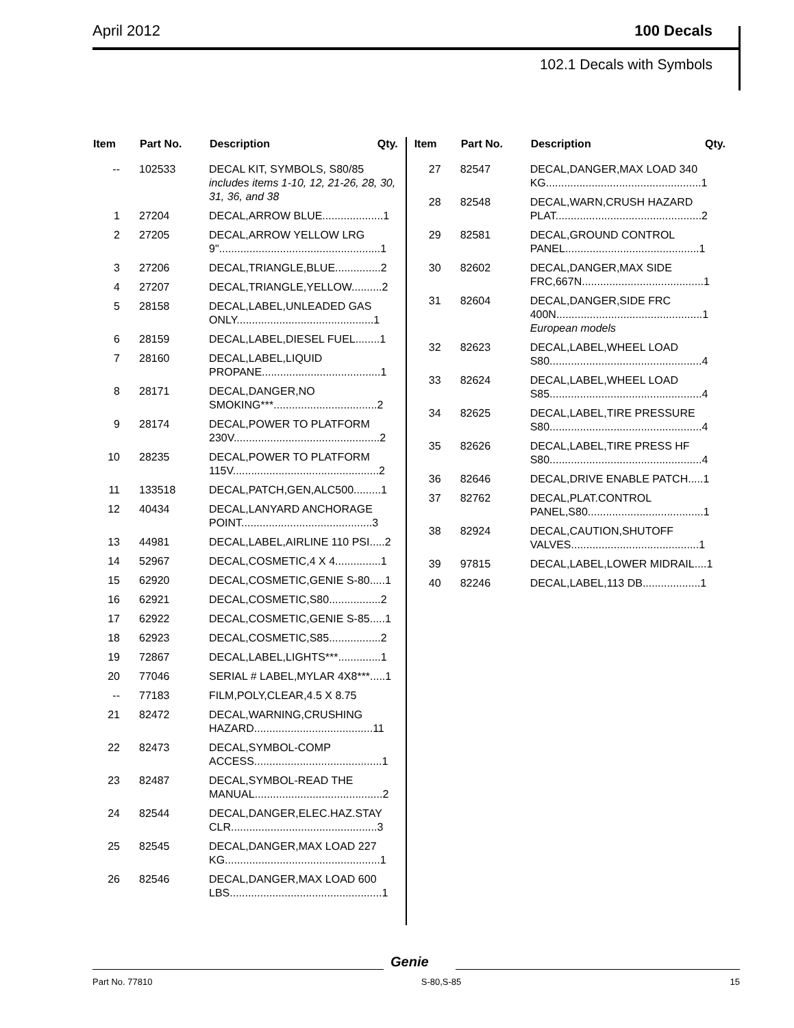April 2012 100 Decals
102.1 Decals with Symbols
| Item | Part No. | Description | Qty. |
| --- | --- | --- | --- |
| -- | 102533 | DECAL KIT, SYMBOLS, S80/85 includes items 1-10, 12, 21-26, 28, 30, 31, 36, and 38 | |
| 1 | 27204 | DECAL,ARROW BLUE....................1 | |
| 2 | 27205 | DECAL,ARROW YELLOW LRG 9".....................................................1 | |
| 3 | 27206 | DECAL,TRIANGLE,BLUE...............2 | |
| 4 | 27207 | DECAL,TRIANGLE,YELLOW..........2 | |
| 5 | 28158 | DECAL,LABEL,UNLEADED GAS ONLY.............................................1 | |
| 6 | 28159 | DECAL,LABEL,DIESEL FUEL........1 | |
| 7 | 28160 | DECAL,LABEL,LIQUID PROPANE.......................................1 | |
| 8 | 28171 | DECAL,DANGER,NO SMOKING***..................................2 | |
| 9 | 28174 | DECAL,POWER TO PLATFORM 230V................................................2 | |
| 10 | 28235 | DECAL,POWER TO PLATFORM 115V................................................2 | |
| 11 | 133518 | DECAL,PATCH,GEN,ALC500.........1 | |
| 12 | 40434 | DECAL,LANYARD ANCHORAGE POINT...........................................3 | |
| 13 | 44981 | DECAL,LABEL,AIRLINE 110 PSI.....2 | |
| 14 | 52967 | DECAL,COSMETIC,4 X 4...............1 | |
| 15 | 62920 | DECAL,COSMETIC,GENIE S-80.....1 | |
| 16 | 62921 | DECAL,COSMETIC,S80.................2 | |
| 17 | 62922 | DECAL,COSMETIC,GENIE S-85.....1 | |
| 18 | 62923 | DECAL,COSMETIC,S85.................2 | |
| 19 | 72867 | DECAL,LABEL,LIGHTS***..............1 | |
| 20 | 77046 | SERIAL # LABEL,MYLAR 4X8***.....1 | |
| -- | 77183 | FILM,POLY,CLEAR,4.5 X 8.75 | |
| 21 | 82472 | DECAL,WARNING,CRUSHING HAZARD.......................................11 | |
| 22 | 82473 | DECAL,SYMBOL-COMP ACCESS..........................................1 | |
| 23 | 82487 | DECAL,SYMBOL-READ THE MANUAL..........................................2 | |
| 24 | 82544 | DECAL,DANGER,ELEC.HAZ.STAY CLR................................................3 | |
| 25 | 82545 | DECAL,DANGER,MAX LOAD 227 KG...................................................1 | |
| 26 | 82546 | DECAL,DANGER,MAX LOAD 600 LBS..................................................1 | |
| Item | Part No. | Description | Qty. |
| --- | --- | --- | --- |
| 27 | 82547 | DECAL,DANGER,MAX LOAD 340 KG...................................................1 | |
| 28 | 82548 | DECAL,WARN,CRUSH HAZARD PLAT................................................2 | |
| 29 | 82581 | DECAL,GROUND CONTROL PANEL............................................1 | |
| 30 | 82602 | DECAL,DANGER,MAX SIDE FRC,667N........................................1 | |
| 31 | 82604 | DECAL,DANGER,SIDE FRC 400N................................................1 European models | |
| 32 | 82623 | DECAL,LABEL,WHEEL LOAD S80..................................................4 | |
| 33 | 82624 | DECAL,LABEL,WHEEL LOAD S85..................................................4 | |
| 34 | 82625 | DECAL,LABEL,TIRE PRESSURE S80..................................................4 | |
| 35 | 82626 | DECAL,LABEL,TIRE PRESS HF S80..................................................4 | |
| 36 | 82646 | DECAL,DRIVE ENABLE PATCH.....1 | |
| 37 | 82762 | DECAL,PLAT.CONTROL PANEL,S80......................................1 | |
| 38 | 82924 | DECAL,CAUTION,SHUTOFF VALVES..........................................1 | |
| 39 | 97815 | DECAL,LABEL,LOWER MIDRAIL....1 | |
| 40 | 82246 | DECAL,LABEL,113 DB...................1 | |
Genie
Part No. 77810 S-80,S-85 15